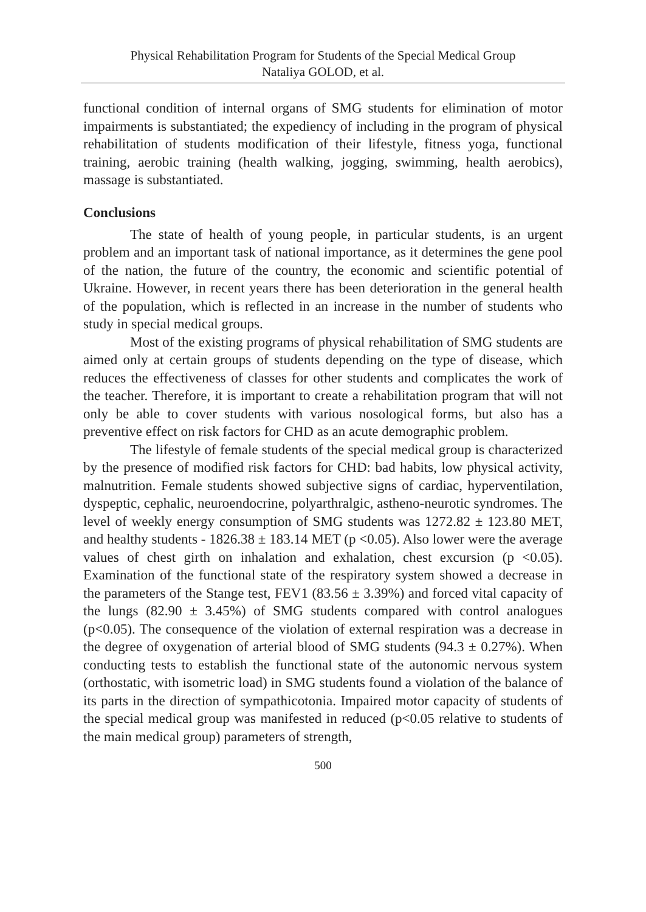Physical Rehabilitation Program for Students of the Special Medical Group
Nataliya GOLOD, et al.
functional condition of internal organs of SMG students for elimination of motor impairments is substantiated; the expediency of including in the program of physical rehabilitation of students modification of their lifestyle, fitness yoga, functional training, aerobic training (health walking, jogging, swimming, health aerobics), massage is substantiated.
Conclusions
The state of health of young people, in particular students, is an urgent problem and an important task of national importance, as it determines the gene pool of the nation, the future of the country, the economic and scientific potential of Ukraine. However, in recent years there has been deterioration in the general health of the population, which is reflected in an increase in the number of students who study in special medical groups.
Most of the existing programs of physical rehabilitation of SMG students are aimed only at certain groups of students depending on the type of disease, which reduces the effectiveness of classes for other students and complicates the work of the teacher. Therefore, it is important to create a rehabilitation program that will not only be able to cover students with various nosological forms, but also has a preventive effect on risk factors for CHD as an acute demographic problem.
The lifestyle of female students of the special medical group is characterized by the presence of modified risk factors for CHD: bad habits, low physical activity, malnutrition. Female students showed subjective signs of cardiac, hyperventilation, dyspeptic, cephalic, neuroendocrine, polyarthralgic, astheno-neurotic syndromes. The level of weekly energy consumption of SMG students was 1272.82 ± 123.80 MET, and healthy students - 1826.38 ± 183.14 MET (p <0.05). Also lower were the average values of chest girth on inhalation and exhalation, chest excursion (p <0.05). Examination of the functional state of the respiratory system showed a decrease in the parameters of the Stange test, FEV1 (83.56 ± 3.39%) and forced vital capacity of the lungs (82.90 ± 3.45%) of SMG students compared with control analogues (p<0.05). The consequence of the violation of external respiration was a decrease in the degree of oxygenation of arterial blood of SMG students (94.3 ± 0.27%). When conducting tests to establish the functional state of the autonomic nervous system (orthostatic, with isometric load) in SMG students found a violation of the balance of its parts in the direction of sympathicotonia. Impaired motor capacity of students of the special medical group was manifested in reduced (p<0.05 relative to students of the main medical group) parameters of strength,
500